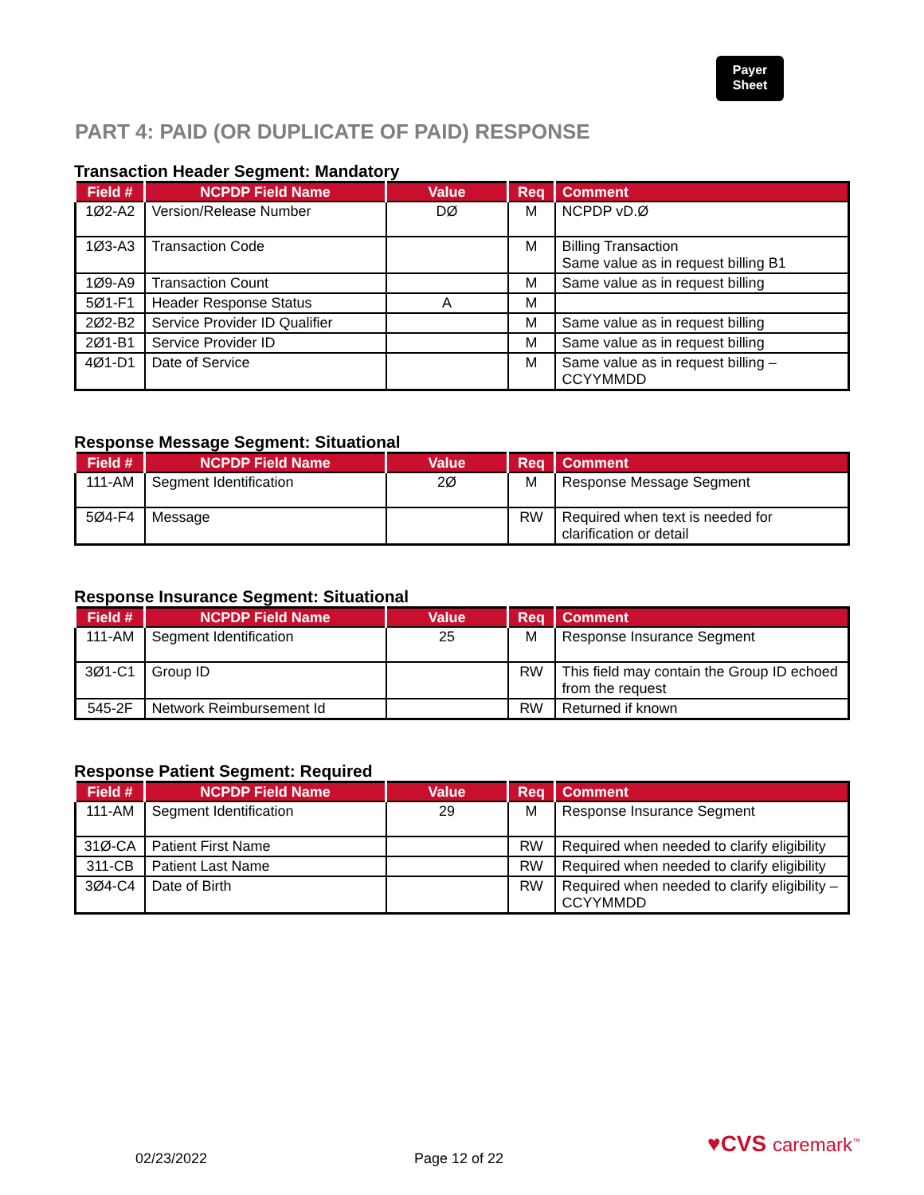Payer
Sheet
PART 4: PAID (OR DUPLICATE OF PAID) RESPONSE
Transaction Header Segment: Mandatory
| Field # | NCPDP Field Name | Value | Req | Comment |
| --- | --- | --- | --- | --- |
| 1Ø2-A2 | Version/Release Number | DØ | M | NCPDP vD.Ø |
| 1Ø3-A3 | Transaction Code | | M | Billing Transaction Same value as in request billing B1 |
| 1Ø9-A9 | Transaction Count | | M | Same value as in request billing |
| 5Ø1-F1 | Header Response Status | A | M | |
| 2Ø2-B2 | Service Provider ID Qualifier | | M | Same value as in request billing |
| 2Ø1-B1 | Service Provider ID | | M | Same value as in request billing |
| 4Ø1-D1 | Date of Service | | M | Same value as in request billing – CCYYMMDD |
Response Message Segment: Situational
| Field # | NCPDP Field Name | Value | Req | Comment |
| --- | --- | --- | --- | --- |
| 111-AM | Segment Identification | 2Ø | M | Response Message Segment |
| 5Ø4-F4 | Message | | RW | Required when text is needed for clarification or detail |
Response Insurance Segment: Situational
| Field # | NCPDP Field Name | Value | Req | Comment |
| --- | --- | --- | --- | --- |
| 111-AM | Segment Identification | 25 | M | Response Insurance Segment |
| 3Ø1-C1 | Group ID | | RW | This field may contain the Group ID echoed from the request |
| 545-2F | Network Reimbursement Id | | RW | Returned if known |
Response Patient Segment: Required
| Field # | NCPDP Field Name | Value | Req | Comment |
| --- | --- | --- | --- | --- |
| 111-AM | Segment Identification | 29 | M | Response Insurance Segment |
| 31Ø-CA | Patient First Name | | RW | Required when needed to clarify eligibility |
| 311-CB | Patient Last Name | | RW | Required when needed to clarify eligibility |
| 3Ø4-C4 | Date of Birth | | RW | Required when needed to clarify eligibility – CCYYMMDD |
02/23/2022 Page 12 of 22
♥CVS caremark<sup>™</sup>